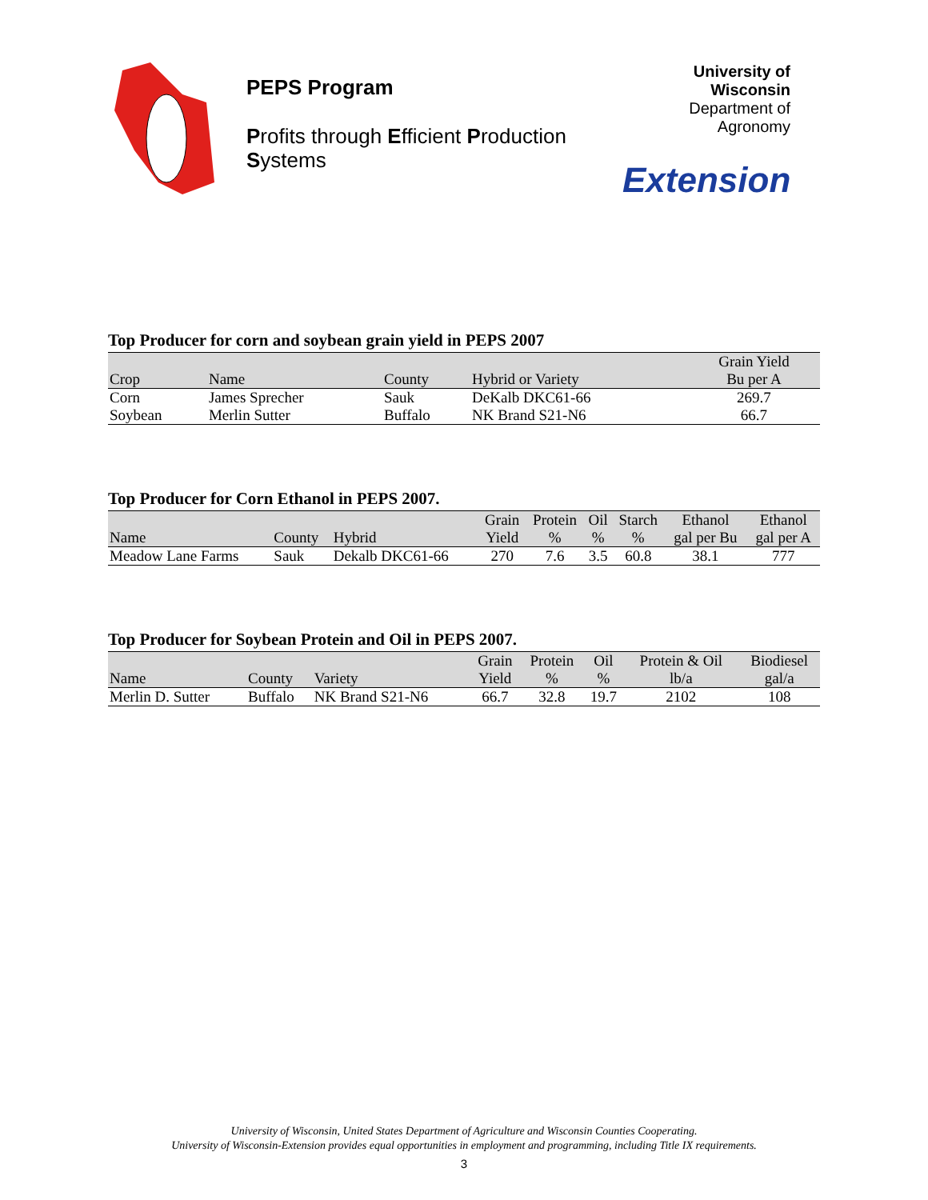PEPS Program
Profits through Efficient Production Systems
University of Wisconsin
Department of Agronomy
Extension
Top Producer for corn and soybean grain yield in PEPS 2007
| Crop | Name | County | Hybrid or Variety | Grain Yield Bu per A |
| --- | --- | --- | --- | --- |
| Corn | James Sprecher | Sauk | DeKalb DKC61-66 | 269.7 |
| Soybean | Merlin Sutter | Buffalo | NK Brand S21-N6 | 66.7 |
Top Producer for Corn Ethanol in PEPS 2007.
| Name | County | Hybrid | Grain Yield | Protein % | Oil % | Starch % | Ethanol gal per Bu | Ethanol gal per A |
| --- | --- | --- | --- | --- | --- | --- | --- | --- |
| Meadow Lane Farms | Sauk | Dekalb DKC61-66 | 270 | 7.6 | 3.5 | 60.8 | 38.1 | 777 |
Top Producer for Soybean Protein and Oil in PEPS 2007.
| Name | County | Variety | Grain Yield | Protein % | Oil % | Protein & Oil lb/a | Biodiesel gal/a |
| --- | --- | --- | --- | --- | --- | --- | --- |
| Merlin D. Sutter | Buffalo | NK Brand S21-N6 | 66.7 | 32.8 | 19.7 | 2102 | 108 |
University of Wisconsin, United States Department of Agriculture and Wisconsin Counties Cooperating.
University of Wisconsin-Extension provides equal opportunities in employment and programming, including Title IX requirements.
3